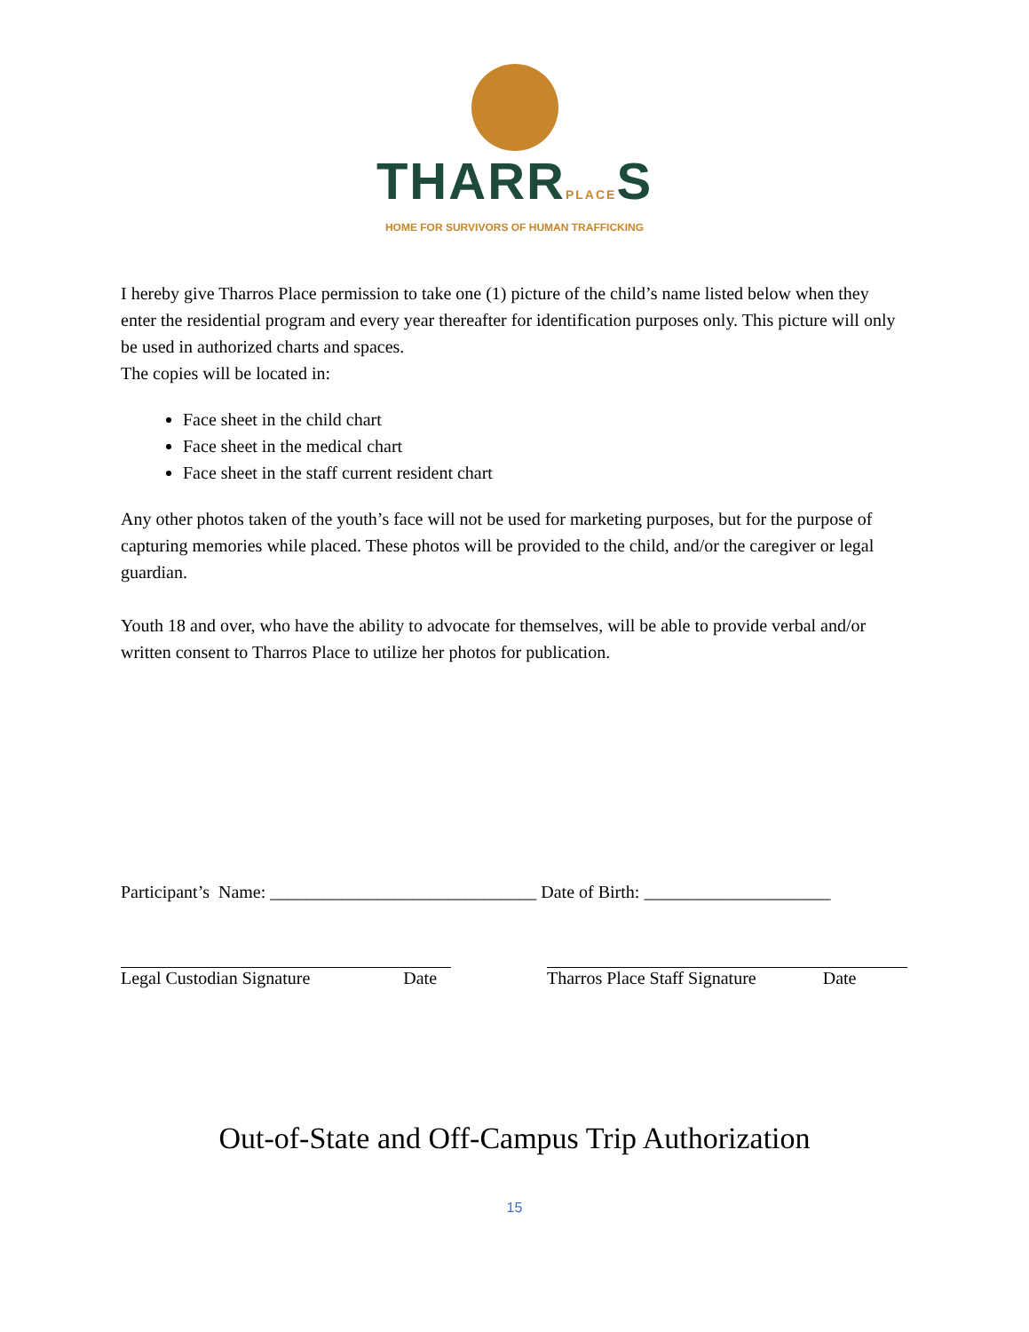THARRPLACES
HOME FOR SURVIVORS OF HUMAN TRAFFICKING
I hereby give Tharros Place permission to take one (1) picture of the child’s name listed below when they enter the residential program and every year thereafter for identification purposes only. This picture will only be used in authorized charts and spaces.
The copies will be located in:
Face sheet in the child chart
Face sheet in the medical chart
Face sheet in the staff current resident chart
Any other photos taken of the youth’s face will not be used for marketing purposes, but for the purpose of capturing memories while placed. These photos will be provided to the child, and/or the caregiver or legal guardian.
Youth 18 and over, who have the ability to advocate for themselves, will be able to provide verbal and/or written consent to Tharros Place to utilize her photos for publication.
Participant’s Name: ______________________________ Date of Birth: _____________________
Legal Custodian Signature Date Tharros Place Staff Signature Date
Out-of-State and Off-Campus Trip Authorization
15